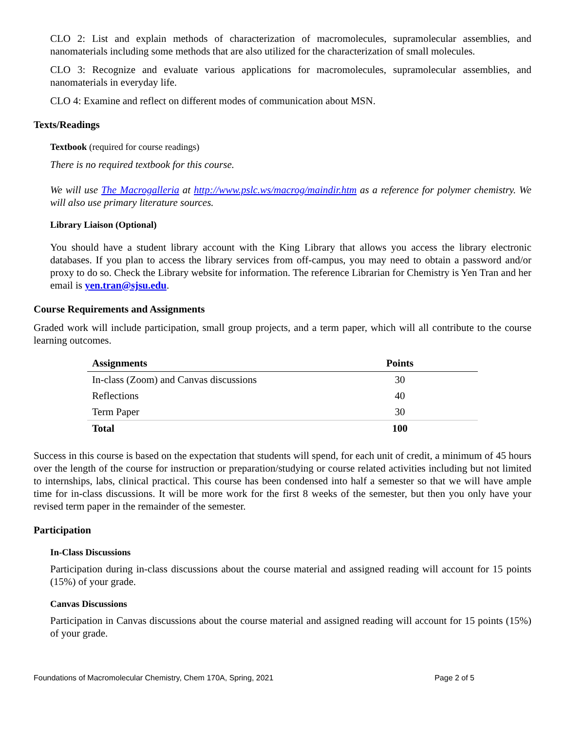CLO 2: List and explain methods of characterization of macromolecules, supramolecular assemblies, and nanomaterials including some methods that are also utilized for the characterization of small molecules.
CLO 3: Recognize and evaluate various applications for macromolecules, supramolecular assemblies, and nanomaterials in everyday life.
CLO 4: Examine and reflect on different modes of communication about MSN.
Texts/Readings
Textbook (required for course readings)
There is no required textbook for this course.
We will use The Macrogalleria at http://www.pslc.ws/macrog/maindir.htm as a reference for polymer chemistry. We will also use primary literature sources.
Library Liaison (Optional)
You should have a student library account with the King Library that allows you access the library electronic databases. If you plan to access the library services from off-campus, you may need to obtain a password and/or proxy to do so. Check the Library website for information. The reference Librarian for Chemistry is Yen Tran and her email is yen.tran@sjsu.edu.
Course Requirements and Assignments
Graded work will include participation, small group projects, and a term paper, which will all contribute to the course learning outcomes.
| Assignments | Points |
| --- | --- |
| In-class (Zoom) and Canvas discussions | 30 |
| Reflections | 40 |
| Term Paper | 30 |
| Total | 100 |
Success in this course is based on the expectation that students will spend, for each unit of credit, a minimum of 45 hours over the length of the course for instruction or preparation/studying or course related activities including but not limited to internships, labs, clinical practical. This course has been condensed into half a semester so that we will have ample time for in-class discussions. It will be more work for the first 8 weeks of the semester, but then you only have your revised term paper in the remainder of the semester.
Participation
In-Class Discussions
Participation during in-class discussions about the course material and assigned reading will account for 15 points (15%) of your grade.
Canvas Discussions
Participation in Canvas discussions about the course material and assigned reading will account for 15 points (15%) of your grade.
Foundations of Macromolecular Chemistry, Chem 170A, Spring, 2021 Page 2 of 5